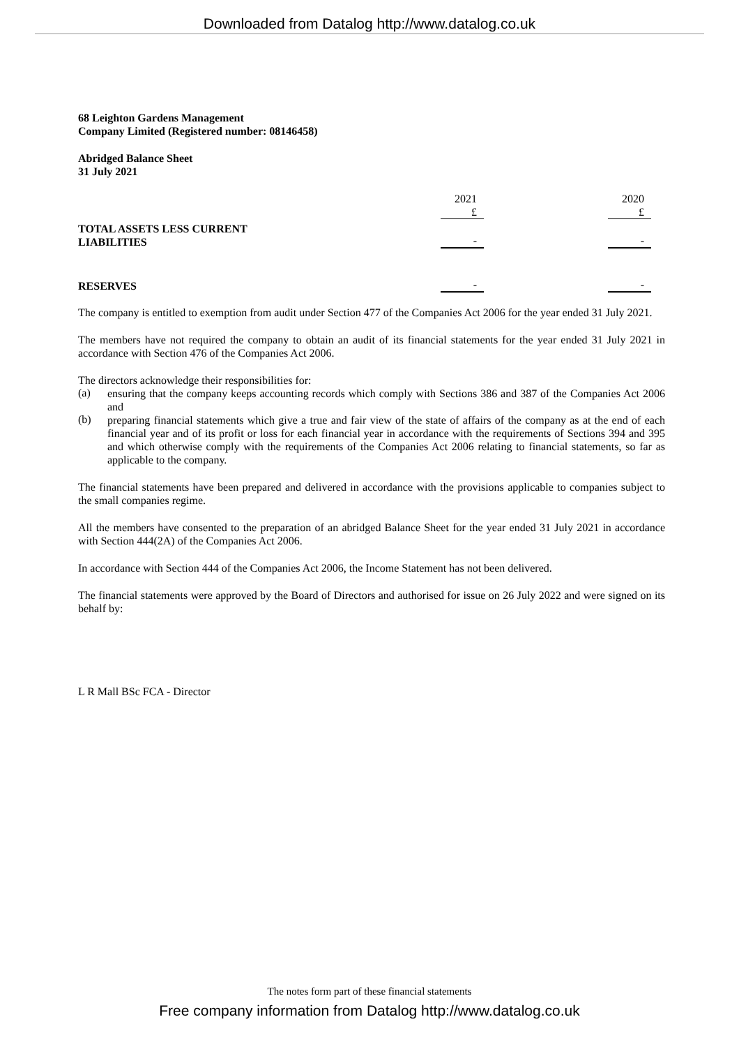Downloaded from Datalog http://www.datalog.co.uk
68 Leighton Gardens Management
Company Limited (Registered number: 08146458)
Abridged Balance Sheet
31 July 2021
| | 2021 | | 2020 | |
| | £ | | £ | |
| TOTAL ASSETS LESS CURRENT LIABILITIES | - | | - | |
| RESERVES | - | | - | |
The company is entitled to exemption from audit under Section 477 of the Companies Act 2006 for the year ended 31 July 2021.
The members have not required the company to obtain an audit of its financial statements for the year ended 31 July 2021 in accordance with Section 476 of the Companies Act 2006.
The directors acknowledge their responsibilities for:
(a)
ensuring that the company keeps accounting records which comply with Sections 386 and 387 of the Companies Act 2006 and
(b)
preparing financial statements which give a true and fair view of the state of affairs of the company as at the end of each financial year and of its profit or loss for each financial year in accordance with the requirements of Sections 394 and 395 and which otherwise comply with the requirements of the Companies Act 2006 relating to financial statements, so far as applicable to the company.
The financial statements have been prepared and delivered in accordance with the provisions applicable to companies subject to the small companies regime.
All the members have consented to the preparation of an abridged Balance Sheet for the year ended 31 July 2021 in accordance with Section 444(2A) of the Companies Act 2006.
In accordance with Section 444 of the Companies Act 2006, the Income Statement has not been delivered.
The financial statements were approved by the Board of Directors and authorised for issue on 26 July 2022 and were signed on its behalf by:
L R Mall BSc FCA - Director
The notes form part of these financial statements
Free company information from Datalog http://www.datalog.co.uk